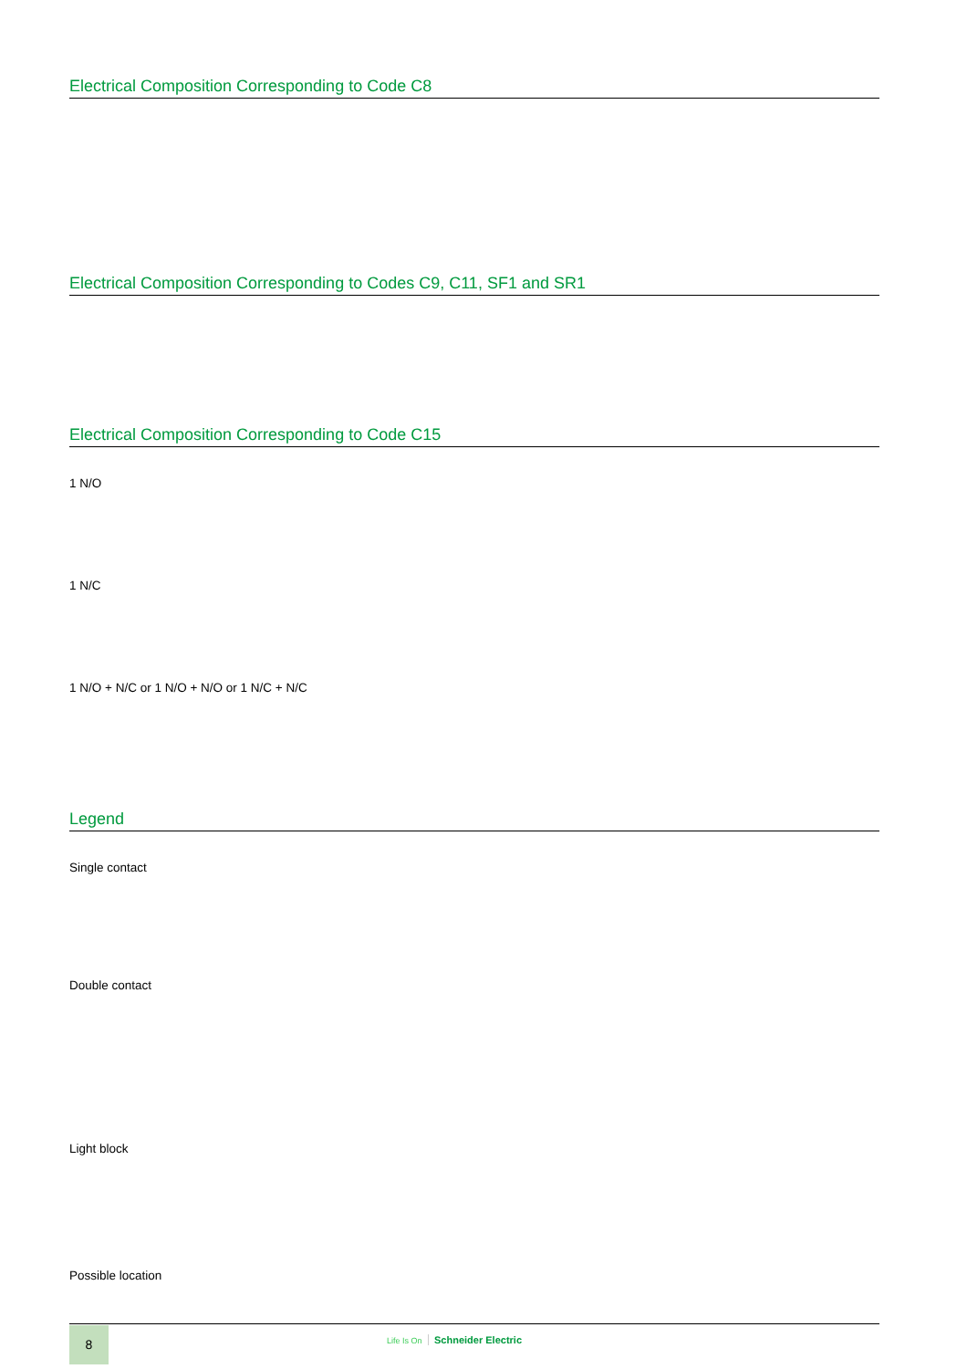Electrical Composition Corresponding to Code C8
Electrical Composition Corresponding to Codes C9, C11, SF1 and SR1
Electrical Composition Corresponding to Code C15
1 N/O
1 N/C
1 N/O + N/C or 1 N/O + N/O or 1 N/C + N/C
Legend
Single contact
Double contact
Light block
Possible location
8 Life Is On Schneider Electric